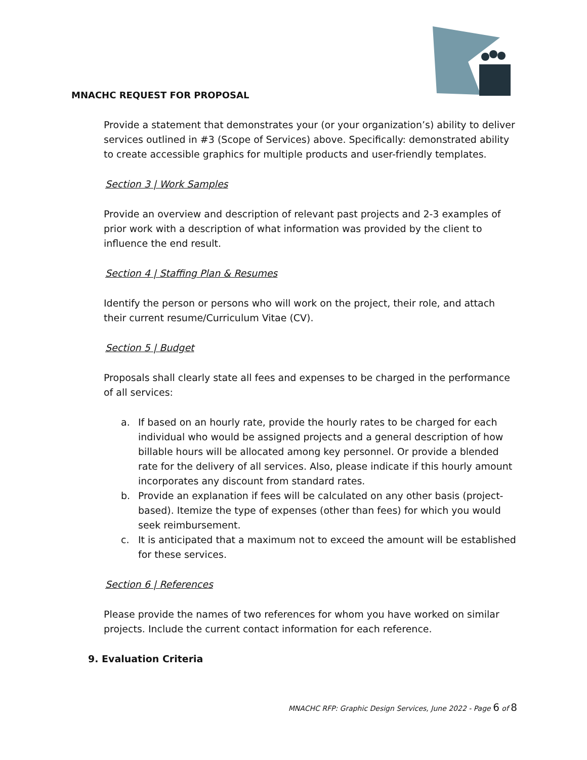MNACHC REQUEST FOR PROPOSAL
Provide a statement that demonstrates your (or your organization’s) ability to deliver services outlined in #3 (Scope of Services) above. Specifically: demonstrated ability to create accessible graphics for multiple products and user-friendly templates.
Section 3 | Work Samples
Provide an overview and description of relevant past projects and 2-3 examples of prior work with a description of what information was provided by the client to influence the end result.
Section 4 | Staffing Plan & Resumes
Identify the person or persons who will work on the project, their role, and attach their current resume/Curriculum Vitae (CV).
Section 5 | Budget
Proposals shall clearly state all fees and expenses to be charged in the performance of all services:
a. If based on an hourly rate, provide the hourly rates to be charged for each individual who would be assigned projects and a general description of how billable hours will be allocated among key personnel. Or provide a blended rate for the delivery of all services. Also, please indicate if this hourly amount incorporates any discount from standard rates.
b. Provide an explanation if fees will be calculated on any other basis (project-based). Itemize the type of expenses (other than fees) for which you would seek reimbursement.
c. It is anticipated that a maximum not to exceed the amount will be established for these services.
Section 6 | References
Please provide the names of two references for whom you have worked on similar projects. Include the current contact information for each reference.
9. Evaluation Criteria
MNACHC RFP: Graphic Design Services, June 2022 - Page 6 of 8